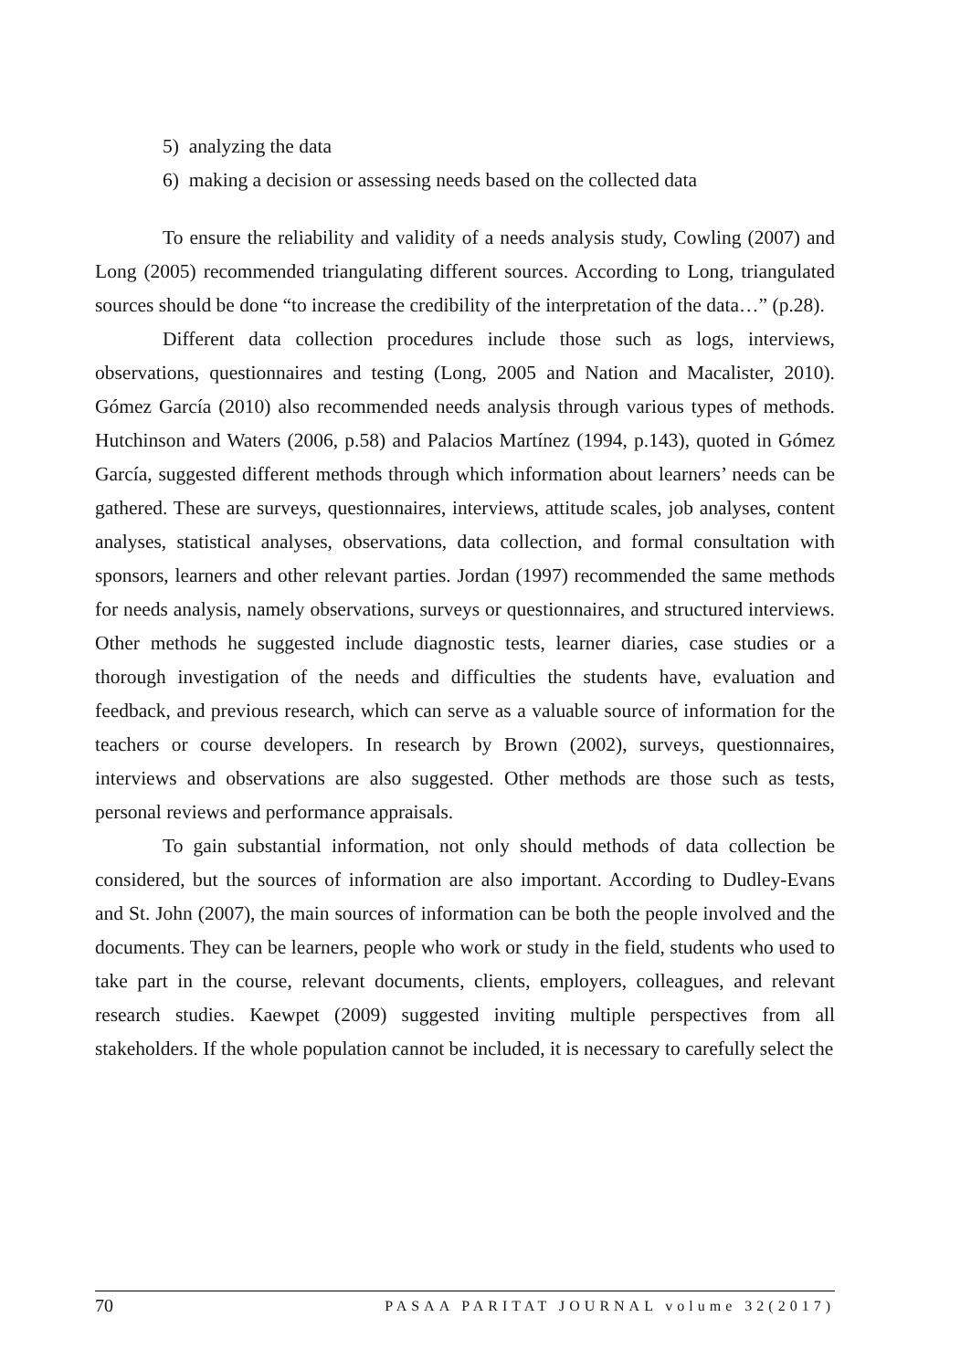5) analyzing the data
6) making a decision or assessing needs based on the collected data
To ensure the reliability and validity of a needs analysis study, Cowling (2007) and Long (2005) recommended triangulating different sources. According to Long, triangulated sources should be done “to increase the credibility of the interpretation of the data…” (p.28).
Different data collection procedures include those such as logs, interviews, observations, questionnaires and testing (Long, 2005 and Nation and Macalister, 2010). Gómez García (2010) also recommended needs analysis through various types of methods. Hutchinson and Waters (2006, p.58) and Palacios Martínez (1994, p.143), quoted in Gómez García, suggested different methods through which information about learners’ needs can be gathered. These are surveys, questionnaires, interviews, attitude scales, job analyses, content analyses, statistical analyses, observations, data collection, and formal consultation with sponsors, learners and other relevant parties. Jordan (1997) recommended the same methods for needs analysis, namely observations, surveys or questionnaires, and structured interviews. Other methods he suggested include diagnostic tests, learner diaries, case studies or a thorough investigation of the needs and difficulties the students have, evaluation and feedback, and previous research, which can serve as a valuable source of information for the teachers or course developers. In research by Brown (2002), surveys, questionnaires, interviews and observations are also suggested. Other methods are those such as tests, personal reviews and performance appraisals.
To gain substantial information, not only should methods of data collection be considered, but the sources of information are also important. According to Dudley-Evans and St. John (2007), the main sources of information can be both the people involved and the documents. They can be learners, people who work or study in the field, students who used to take part in the course, relevant documents, clients, employers, colleagues, and relevant research studies. Kaewpet (2009) suggested inviting multiple perspectives from all stakeholders. If the whole population cannot be included, it is necessary to carefully select the
70 PASAA PARITAT JOURNAL volume 32(2017)